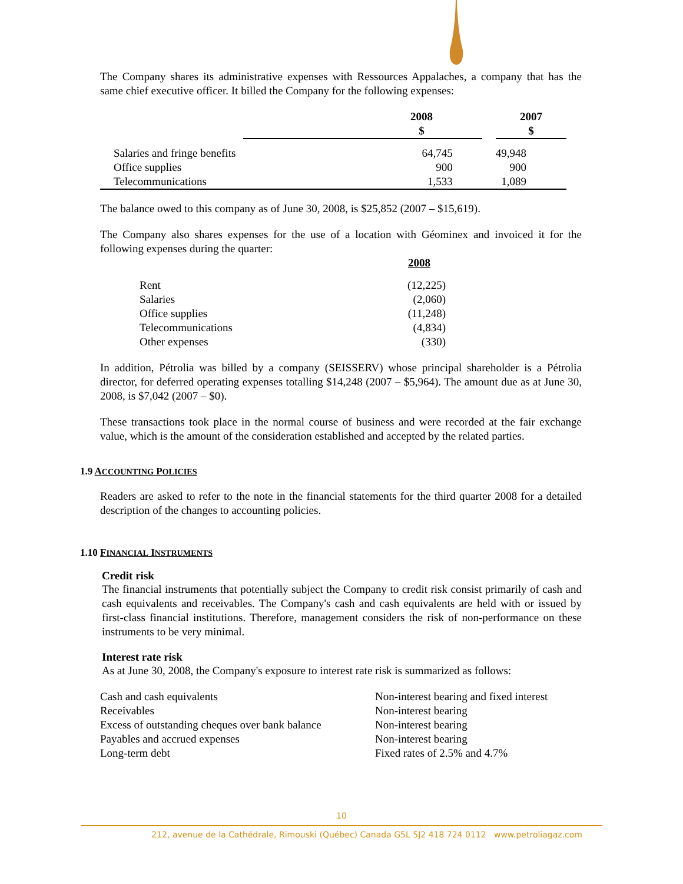The Company shares its administrative expenses with Ressources Appalaches, a company that has the same chief executive officer. It billed the Company for the following expenses:
| | | 2008 $ | | 2007 $ |
| --- | --- | --- | --- | --- |
| | Salaries and fringe benefits | 64,745 | | 49,948 |
| | Office supplies | 900 | | 900 |
| | Telecommunications | 1,533 | | 1,089 |
The balance owed to this company as of June 30, 2008, is $25,852 (2007 – $15,619).
The Company also shares expenses for the use of a location with Géominex and invoiced it for the following expenses during the quarter:
| | 2008 |
| --- | --- |
| Rent | (12,225) |
| Salaries | (2,060) |
| Office supplies | (11,248) |
| Telecommunications | (4,834) |
| Other expenses | (330) |
In addition, Pétrolia was billed by a company (SEISSERV) whose principal shareholder is a Pétrolia director, for deferred operating expenses totalling $14,248 (2007 – $5,964). The amount due as at June 30, 2008, is $7,042 (2007 – $0).
These transactions took place in the normal course of business and were recorded at the fair exchange value, which is the amount of the consideration established and accepted by the related parties.
1.9 ACCOUNTING POLICIES
Readers are asked to refer to the note in the financial statements for the third quarter 2008 for a detailed description of the changes to accounting policies.
1.10 FINANCIAL INSTRUMENTS
Credit risk
The financial instruments that potentially subject the Company to credit risk consist primarily of cash and cash equivalents and receivables. The Company's cash and cash equivalents are held with or issued by first-class financial institutions. Therefore, management considers the risk of non-performance on these instruments to be very minimal.
Interest rate risk
As at June 30, 2008, the Company's exposure to interest rate risk is summarized as follows:
| Cash and cash equivalents | Non-interest bearing and fixed interest |
| Receivables | Non-interest bearing |
| Excess of outstanding cheques over bank balance | Non-interest bearing |
| Payables and accrued expenses | Non-interest bearing |
| Long-term debt | Fixed rates of 2.5% and 4.7% |
10
212, avenue de la Cathédrale, Rimouski (Québec) Canada G5L 5J2 418 724 0112 www.petroliagaz.com